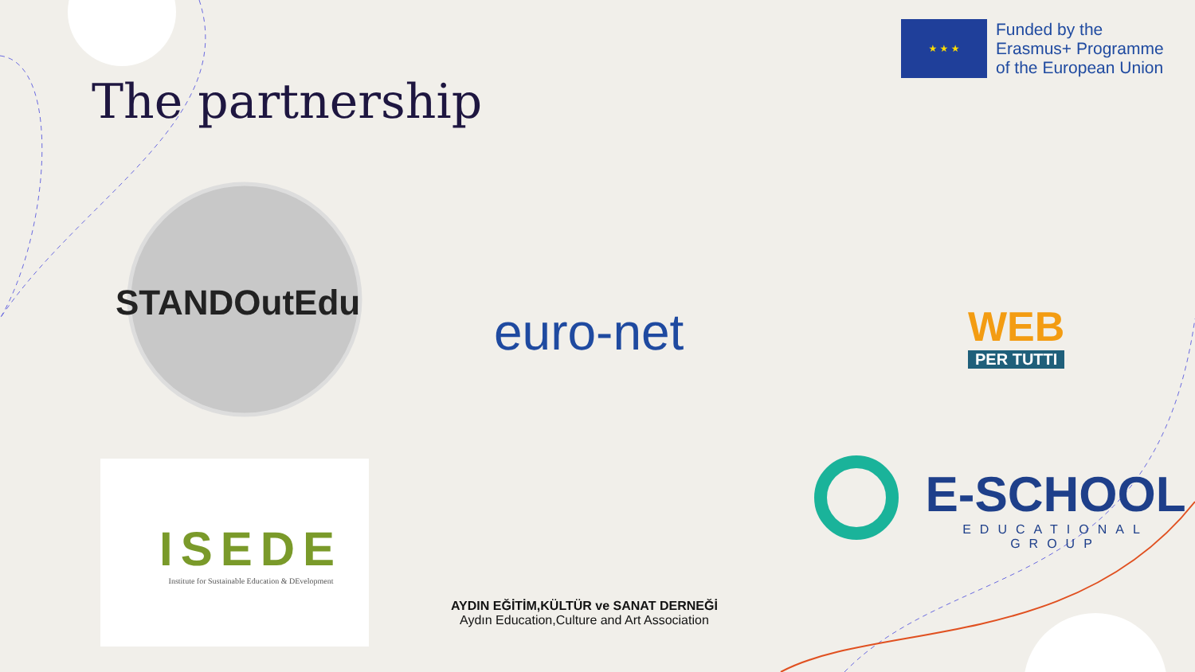The partnership
★ ★ ★
Funded by the
Erasmus+ Programme
of the European Union
STANDOutEdu euro-net
WEB
PER TUTTI
ISEDE
Institute for Sustainable Education & DEvelopment
E-SCHOOL
EDUCATIONAL GROUP
AYDIN EĞİTİM,KÜLTÜR ve SANAT DERNEĞİ
Aydın Education,Culture and Art Association